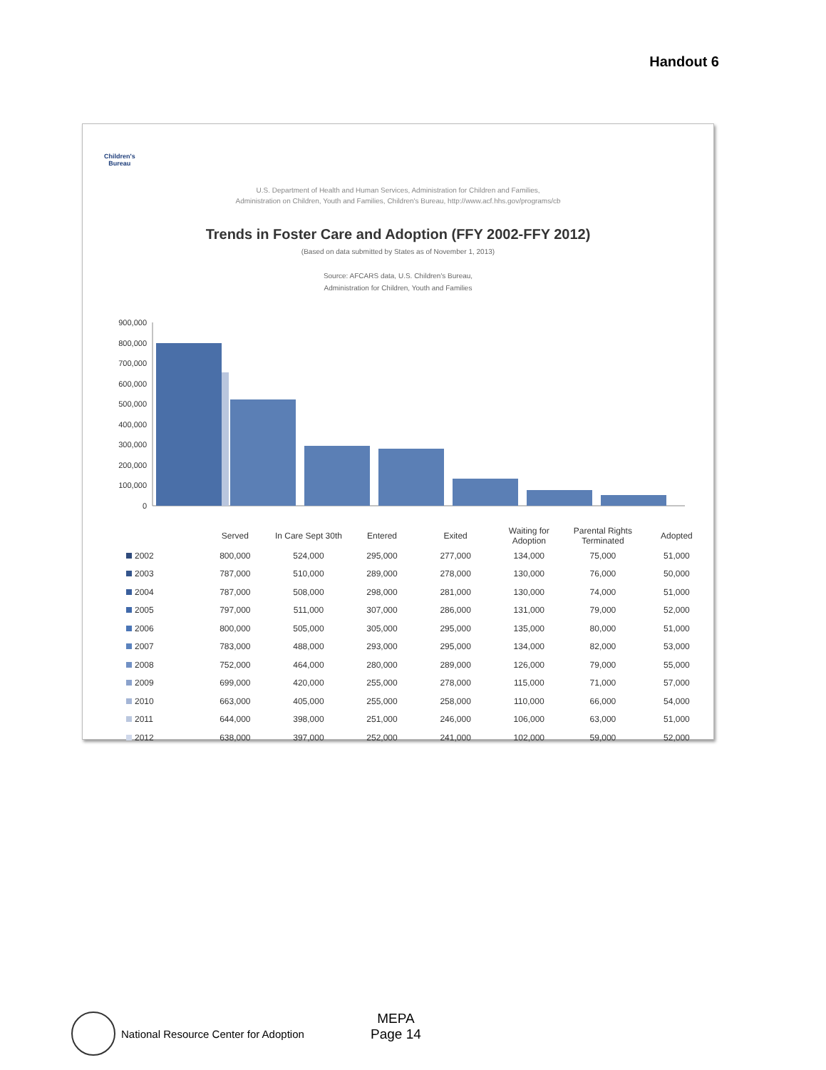Handout 6
Children's
Bureau
U.S. Department of Health and Human Services, Administration for Children and Families,
Administration on Children, Youth and Families, Children's Bureau, http://www.acf.hhs.gov/programs/cb
Trends in Foster Care and Adoption (FFY 2002-FFY 2012)
(Based on data submitted by States as of November 1, 2013)
Source: AFCARS data, U.S. Children's Bureau,
Administration for Children, Youth and Families
900,000
800,000
700,000
600,000
500,000
400,000
300,000
200,000
100,000
0
| | Served | In Care Sept 30th | Entered | Exited | Waiting for Adoption | Parental Rights Terminated | Adopted |
| --- | --- | --- | --- | --- | --- | --- | --- |
| 2002 | 800,000 | 524,000 | 295,000 | 277,000 | 134,000 | 75,000 | 51,000 |
| 2003 | 787,000 | 510,000 | 289,000 | 278,000 | 130,000 | 76,000 | 50,000 |
| 2004 | 787,000 | 508,000 | 298,000 | 281,000 | 130,000 | 74,000 | 51,000 |
| 2005 | 797,000 | 511,000 | 307,000 | 286,000 | 131,000 | 79,000 | 52,000 |
| 2006 | 800,000 | 505,000 | 305,000 | 295,000 | 135,000 | 80,000 | 51,000 |
| 2007 | 783,000 | 488,000 | 293,000 | 295,000 | 134,000 | 82,000 | 53,000 |
| 2008 | 752,000 | 464,000 | 280,000 | 289,000 | 126,000 | 79,000 | 55,000 |
| 2009 | 699,000 | 420,000 | 255,000 | 278,000 | 115,000 | 71,000 | 57,000 |
| 2010 | 663,000 | 405,000 | 255,000 | 258,000 | 110,000 | 66,000 | 54,000 |
| 2011 | 644,000 | 398,000 | 251,000 | 246,000 | 106,000 | 63,000 | 51,000 |
| 2012 | 638,000 | 397,000 | 252,000 | 241,000 | 102,000 | 59,000 | 52,000 |
National Resource Center for Adoption
MEPA
Page 14